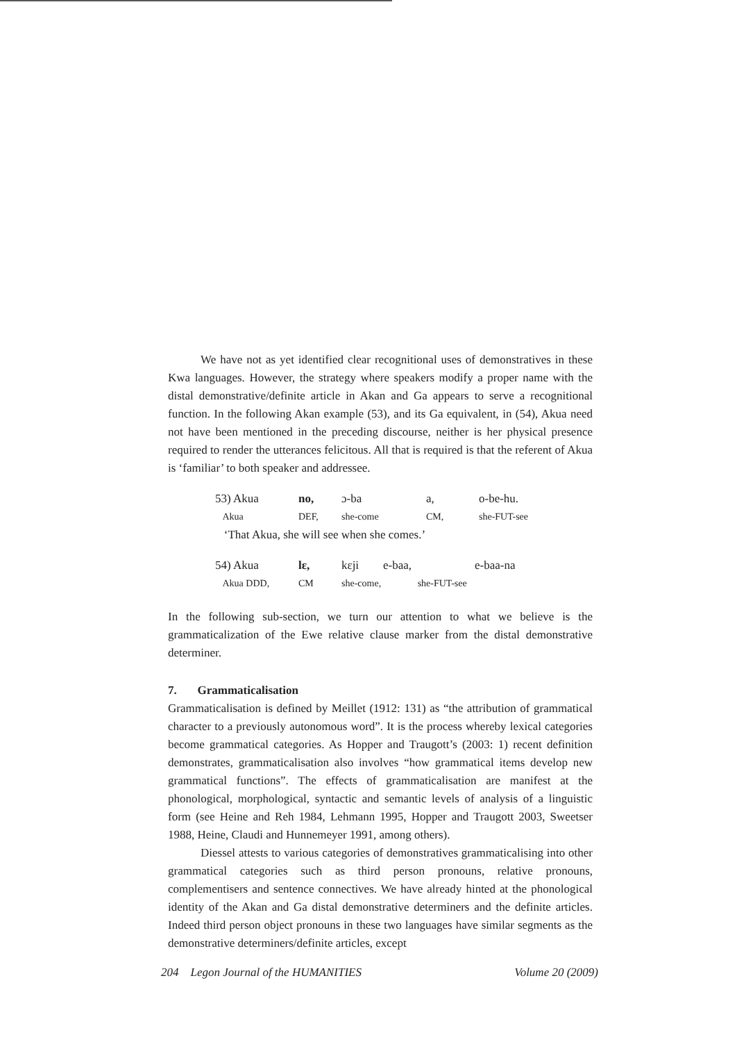We have not as yet identified clear recognitional uses of demonstratives in these Kwa languages. However, the strategy where speakers modify a proper name with the distal demonstrative/definite article in Akan and Ga appears to serve a recognitional function. In the following Akan example (53), and its Ga equivalent, in (54), Akua need not have been mentioned in the preceding discourse, neither is her physical presence required to render the utterances felicitous. All that is required is that the referent of Akua is ‘familiar’ to both speaker and addressee.
| 53) Akua | no, | ɔ-ba | a, | o-be-hu. |
| Akua | DEF, | she-come | CM, | she-FUT-see |
| ‘That Akua, she will see when she comes.’ | | | | |
| 54) Akua | lɛ, | kɛji | e-baa, | e-baa-na |
| Akua DDD, | CM | she-come, she-FUT-see | | |
In the following sub-section, we turn our attention to what we believe is the grammaticalization of the Ewe relative clause marker from the distal demonstrative determiner.
7. Grammaticalisation
Grammaticalisation is defined by Meillet (1912: 131) as “the attribution of grammatical character to a previously autonomous word”. It is the process whereby lexical categories become grammatical categories. As Hopper and Traugott’s (2003: 1) recent definition demonstrates, grammaticalisation also involves “how grammatical items develop new grammatical functions”. The effects of grammaticalisation are manifest at the phonological, morphological, syntactic and semantic levels of analysis of a linguistic form (see Heine and Reh 1984, Lehmann 1995, Hopper and Traugott 2003, Sweetser 1988, Heine, Claudi and Hunnemeyer 1991, among others).
Diessel attests to various categories of demonstratives grammaticalising into other grammatical categories such as third person pronouns, relative pronouns, complementisers and sentence connectives. We have already hinted at the phonological identity of the Akan and Ga distal demonstrative determiners and the definite articles. Indeed third person object pronouns in these two languages have similar segments as the demonstrative determiners/definite articles, except
204 Legon Journal of the HUMANITIES Volume 20 (2009)